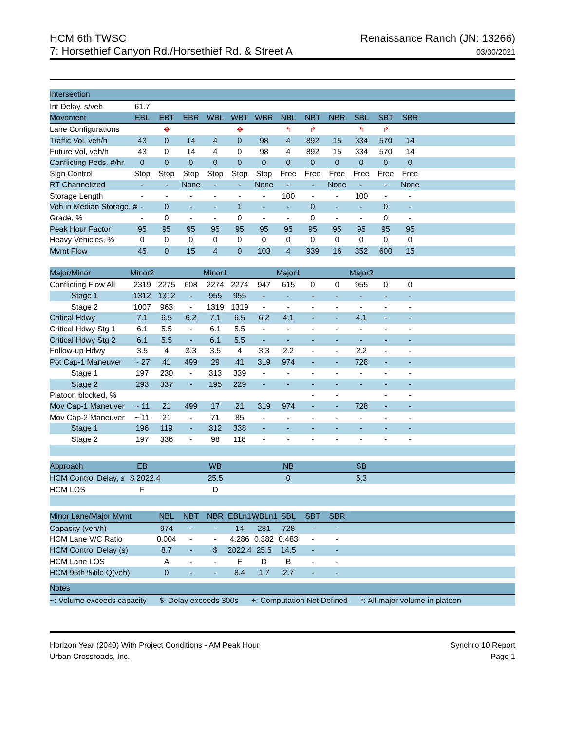HCM 6th TWSC
7: Horsethief Canyon Rd./Horsethief Rd. & Street A
Renaissance Ranch (JN: 13266)
03/30/2021
| Intersection | | | | | | | | | | | | | |
| Int Delay, s/veh | 61.7 | | | | | | | | | | | | |
| Movement | EBL | EBT | EBR | WBL | WBT | WBR | NBL | NBT | NBR | SBL | SBT | SBR | |
| Lane Configurations | | ✥ | | | ✥ | | ↰ | ↱ | | ↰ | ↱ | | |
| Traffic Vol, veh/h | 43 | 0 | 14 | 4 | 0 | 98 | 4 | 892 | 15 | 334 | 570 | 14 | |
| Future Vol, veh/h | 43 | 0 | 14 | 4 | 0 | 98 | 4 | 892 | 15 | 334 | 570 | 14 | |
| Conflicting Peds, #/hr | 0 | 0 | 0 | 0 | 0 | 0 | 0 | 0 | 0 | 0 | 0 | 0 | |
| Sign Control | Stop | Stop | Stop | Stop | Stop | Stop | Free | Free | Free | Free | Free | Free | |
| RT Channelized | - | - | None | - | - | None | - | - | None | - | - | None | |
| Storage Length | - | - | - | - | - | - | 100 | - | - | 100 | - | - | |
| Veh in Median Storage, # | - | 0 | - | - | 1 | - | - | 0 | - | - | 0 | - | |
| Grade, % | - | 0 | - | - | 0 | - | - | 0 | - | - | 0 | - | |
| Peak Hour Factor | 95 | 95 | 95 | 95 | 95 | 95 | 95 | 95 | 95 | 95 | 95 | 95 | |
| Heavy Vehicles, % | 0 | 0 | 0 | 0 | 0 | 0 | 0 | 0 | 0 | 0 | 0 | 0 | |
| Mvmt Flow | 45 | 0 | 15 | 4 | 0 | 103 | 4 | 939 | 16 | 352 | 600 | 15 | |
| Major/Minor | Minor2 | | | Minor1 | | | Major1 | | | Major2 | | | |
| Conflicting Flow All | 2319 | 2275 | 608 | 2274 | 2274 | 947 | 615 | 0 | 0 | 955 | 0 | 0 | |
| Stage 1 | 1312 | 1312 | - | 955 | 955 | - | - | - | - | - | - | - | |
| Stage 2 | 1007 | 963 | - | 1319 | 1319 | - | - | - | - | - | - | - | |
| Critical Hdwy | 7.1 | 6.5 | 6.2 | 7.1 | 6.5 | 6.2 | 4.1 | - | - | 4.1 | - | - | |
| Critical Hdwy Stg 1 | 6.1 | 5.5 | - | 6.1 | 5.5 | - | - | - | - | - | - | - | |
| Critical Hdwy Stg 2 | 6.1 | 5.5 | - | 6.1 | 5.5 | - | - | - | - | - | - | - | |
| Follow-up Hdwy | 3.5 | 4 | 3.3 | 3.5 | 4 | 3.3 | 2.2 | - | - | 2.2 | - | - | |
| Pot Cap-1 Maneuver | ~ 27 | 41 | 499 | 29 | 41 | 319 | 974 | - | - | 728 | - | - | |
| Stage 1 | 197 | 230 | - | 313 | 339 | - | - | - | - | - | - | - | |
| Stage 2 | 293 | 337 | - | 195 | 229 | - | - | - | - | - | - | - | |
| Platoon blocked, % | | | | | | | | - | - | | - | - | |
| Mov Cap-1 Maneuver | ~ 11 | 21 | 499 | 17 | 21 | 319 | 974 | - | - | 728 | - | - | |
| Mov Cap-2 Maneuver | ~ 11 | 21 | - | 71 | 85 | - | - | - | - | - | - | - | |
| Stage 1 | 196 | 119 | - | 312 | 338 | - | - | - | - | - | - | - | |
| Stage 2 | 197 | 336 | - | 98 | 118 | - | - | - | - | - | - | - | |
| Approach | EB | | | WB | | | NB | | | SB | | | |
| HCM Control Delay, s | $ 2022.4 | | | 25.5 | | | 0 | | | 5.3 | | | |
| HCM LOS | F | | | D | | | | | | | | | |
| Minor Lane/Major Mvmt | | NBL | NBT | NBR | EBLn1 | WBLn1 | SBL | SBT | SBR | | | | |
| Capacity (veh/h) | | 974 | - | - | 14 | 281 | 728 | - | - | | | | |
| HCM Lane V/C Ratio | | 0.004 | - | - | 4.286 | 0.382 | 0.483 | - | - | | | | |
| HCM Control Delay (s) | | 8.7 | - | $ | 2022.4 | 25.5 | 14.5 | - | - | | | | |
| HCM Lane LOS | | A | - | - | F | D | B | - | - | | | | |
| HCM 95th %tile Q(veh) | | 0 | - | - | 8.4 | 1.7 | 2.7 | - | - | | | | |
| Notes | | | | | | | | | | | | | |
| ~: Volume exceeds capacity $: Delay exceeds 300s +: Computation Not Defined *: All major volume in platoon | | | | | | | | | | | | | |
Horizon Year (2040) With Project Conditions - AM Peak Hour
Urban Crossroads, Inc.
Synchro 10 Report
Page 1